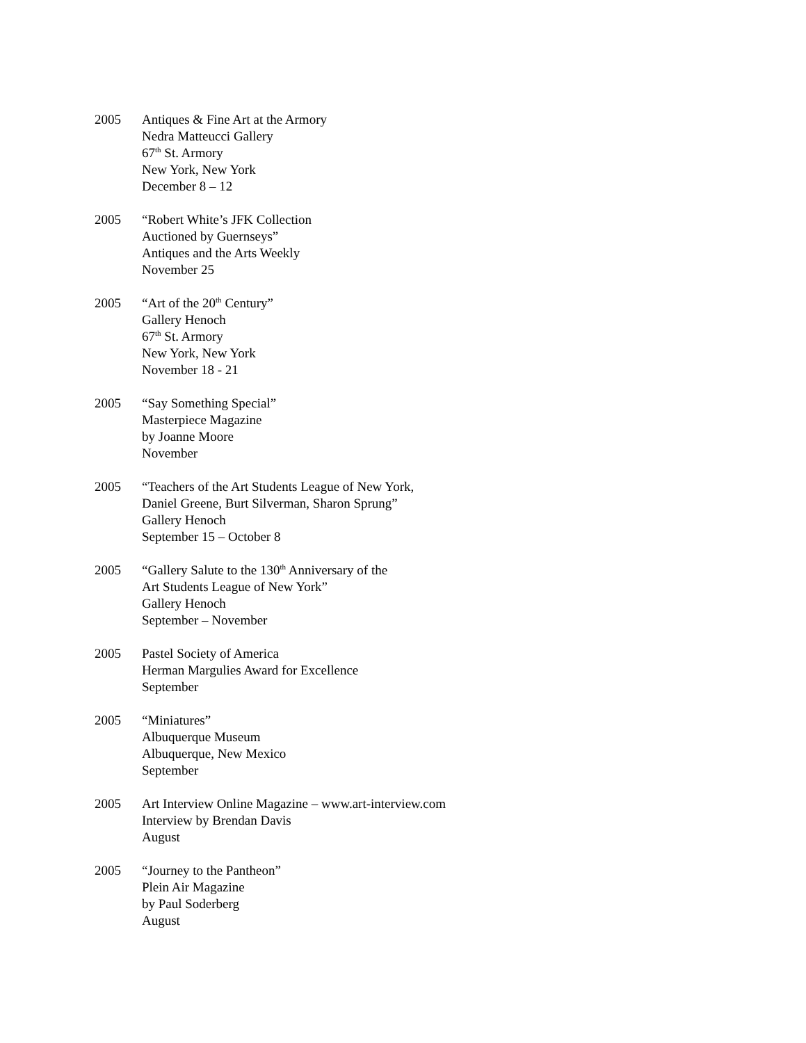2005 Antiques & Fine Art at the Armory
Nedra Matteucci Gallery
67<sup>th</sup> St. Armory
New York, New York
December 8 – 12
2005 “Robert White’s JFK Collection
Auctioned by Guernseys”
Antiques and the Arts Weekly
November 25
2005 “Art of the 20<sup>th</sup> Century”
Gallery Henoch
67<sup>th</sup> St. Armory
New York, New York
November 18 - 21
2005 “Say Something Special”
Masterpiece Magazine
by Joanne Moore
November
2005 “Teachers of the Art Students League of New York,
Daniel Greene, Burt Silverman, Sharon Sprung”
Gallery Henoch
September 15 – October 8
2005 “Gallery Salute to the 130<sup>th</sup> Anniversary of the
Art Students League of New York”
Gallery Henoch
September – November
2005 Pastel Society of America
Herman Margulies Award for Excellence
September
2005 “Miniatures”
Albuquerque Museum
Albuquerque, New Mexico
September
2005 Art Interview Online Magazine – www.art-interview.com
Interview by Brendan Davis
August
2005 “Journey to the Pantheon”
Plein Air Magazine
by Paul Soderberg
August